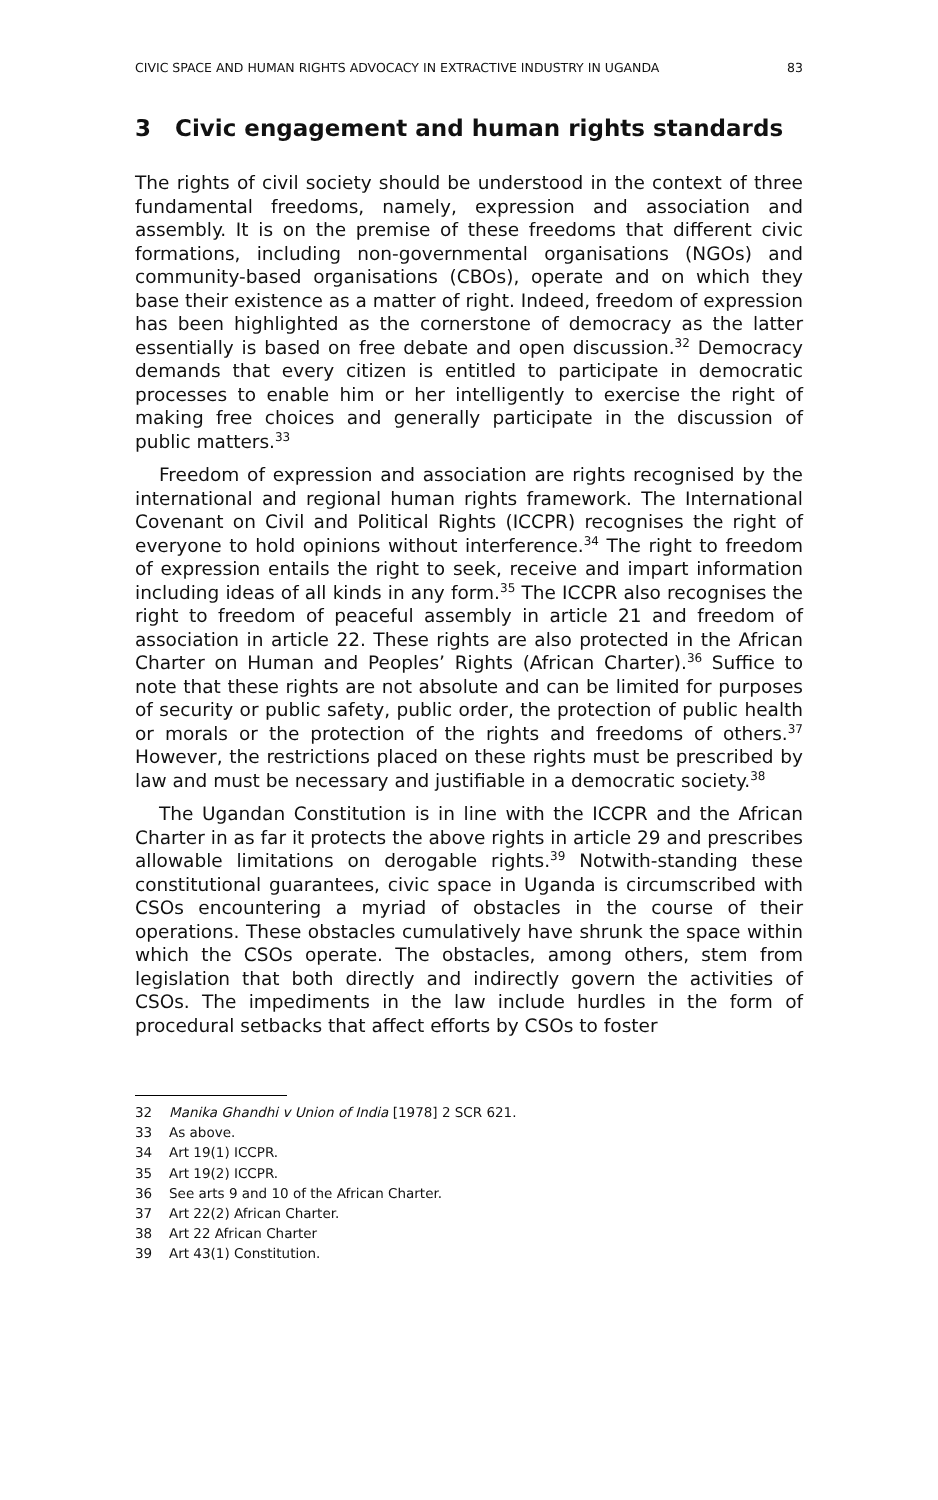CIVIC SPACE AND HUMAN RIGHTS ADVOCACY IN EXTRACTIVE INDUSTRY IN UGANDA 83
3 Civic engagement and human rights standards
The rights of civil society should be understood in the context of three fundamental freedoms, namely, expression and association and assembly. It is on the premise of these freedoms that different civic formations, including non-governmental organisations (NGOs) and community-based organisations (CBOs), operate and on which they base their existence as a matter of right. Indeed, freedom of expression has been highlighted as the cornerstone of democracy as the latter essentially is based on free debate and open discussion.<sup>32</sup> Democracy demands that every citizen is entitled to participate in democratic processes to enable him or her intelligently to exercise the right of making free choices and generally participate in the discussion of public matters.<sup>33</sup>
Freedom of expression and association are rights recognised by the international and regional human rights framework. The International Covenant on Civil and Political Rights (ICCPR) recognises the right of everyone to hold opinions without interference.<sup>34</sup> The right to freedom of expression entails the right to seek, receive and impart information including ideas of all kinds in any form.<sup>35</sup> The ICCPR also recognises the right to freedom of peaceful assembly in article 21 and freedom of association in article 22. These rights are also protected in the African Charter on Human and Peoples’ Rights (African Charter).<sup>36</sup> Suffice to note that these rights are not absolute and can be limited for purposes of security or public safety, public order, the protection of public health or morals or the protection of the rights and freedoms of others.<sup>37</sup> However, the restrictions placed on these rights must be prescribed by law and must be necessary and justifiable in a democratic society.<sup>38</sup>
The Ugandan Constitution is in line with the ICCPR and the African Charter in as far it protects the above rights in article 29 and prescribes allowable limitations on derogable rights.<sup>39</sup> Notwith-standing these constitutional guarantees, civic space in Uganda is circumscribed with CSOs encountering a myriad of obstacles in the course of their operations. These obstacles cumulatively have shrunk the space within which the CSOs operate. The obstacles, among others, stem from legislation that both directly and indirectly govern the activities of CSOs. The impediments in the law include hurdles in the form of procedural setbacks that affect efforts by CSOs to foster
32 Manika Ghandhi v Union of India [1978] 2 SCR 621.
33 As above.
34 Art 19(1) ICCPR.
35 Art 19(2) ICCPR.
36 See arts 9 and 10 of the African Charter.
37 Art 22(2) African Charter.
38 Art 22 African Charter
39 Art 43(1) Constitution.